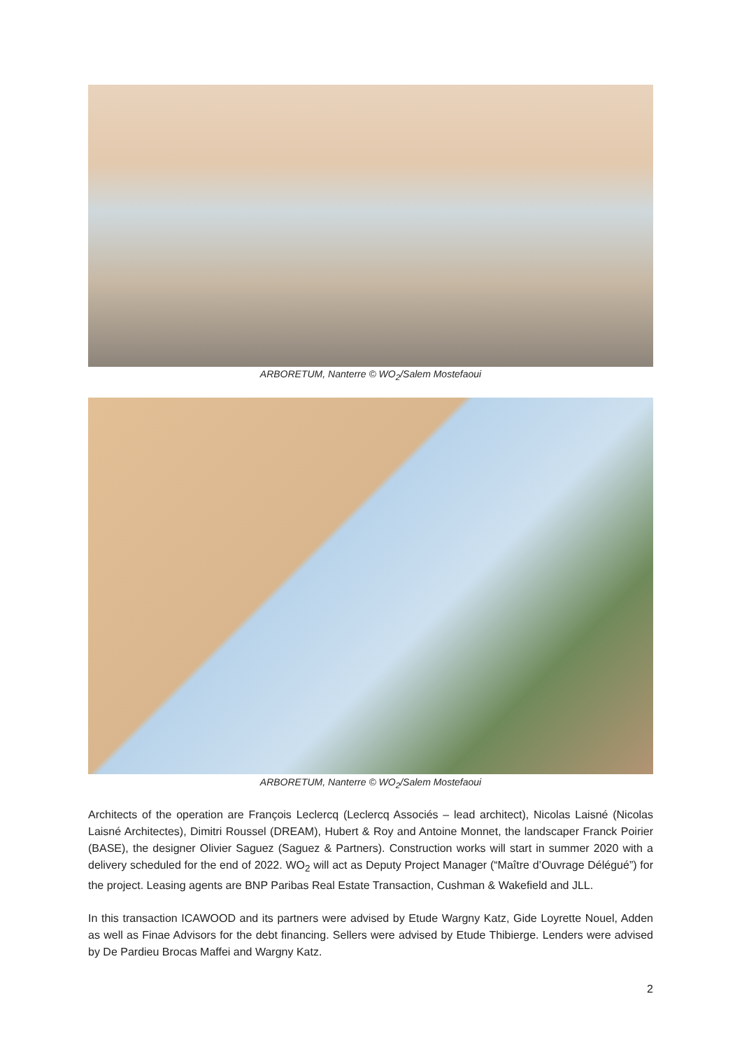ARBORETUM, Nanterre © WO<sub>2</sub>/Salem Mostefaoui
ARBORETUM, Nanterre © WO<sub>2</sub>/Salem Mostefaoui
Architects of the operation are François Leclercq (Leclercq Associés – lead architect), Nicolas Laisné (Nicolas Laisné Architectes), Dimitri Roussel (DREAM), Hubert & Roy and Antoine Monnet, the landscaper Franck Poirier (BASE), the designer Olivier Saguez (Saguez & Partners). Construction works will start in summer 2020 with a delivery scheduled for the end of 2022. WO<sub>2</sub> will act as Deputy Project Manager (“Maître d’Ouvrage Délégué”) for the project. Leasing agents are BNP Paribas Real Estate Transaction, Cushman & Wakefield and JLL.
In this transaction ICAWOOD and its partners were advised by Etude Wargny Katz, Gide Loyrette Nouel, Adden as well as Finae Advisors for the debt financing. Sellers were advised by Etude Thibierge. Lenders were advised by De Pardieu Brocas Maffei and Wargny Katz.
2